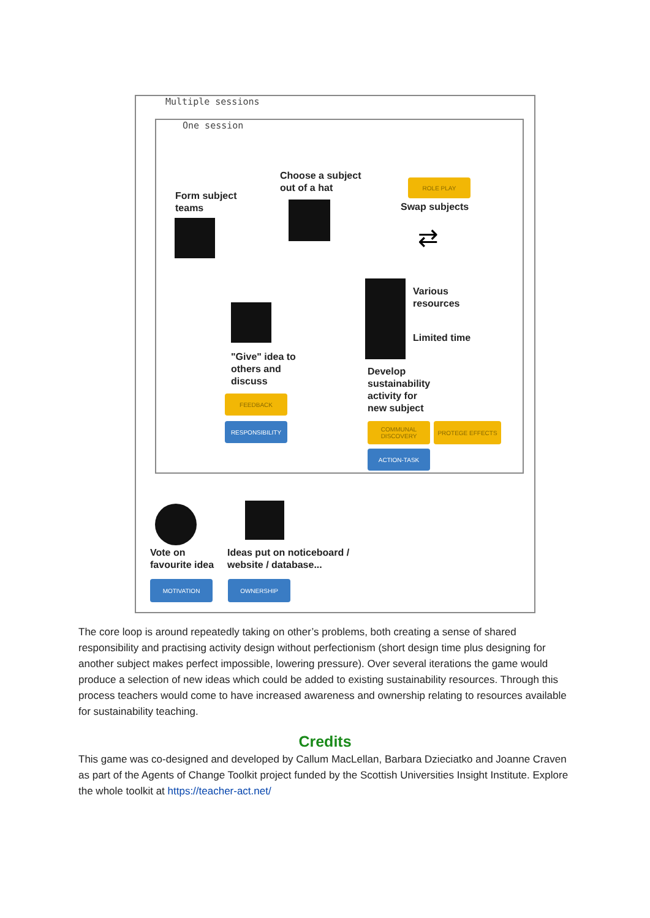Multiple sessions
One session
Choose a subject
out of a hat
Form subject
teams
ROLE PLAY
Swap subjects
⇄
Various
resources
Limited time
"Give" idea to
others and
discuss
Develop
sustainability
activity for
new subject
FEEDBACK
RESPONSIBILITY
COMMUNAL DISCOVERY
PROTEGE EFFECTS
ACTION-TASK
Vote on
favourite idea
Ideas put on noticeboard /
website / database...
MOTIVATION OWNERSHIP
The core loop is around repeatedly taking on other’s problems, both creating a sense of shared responsibility and practising activity design without perfectionism (short design time plus designing for another subject makes perfect impossible, lowering pressure). Over several iterations the game would produce a selection of new ideas which could be added to existing sustainability resources. Through this process teachers would come to have increased awareness and ownership relating to resources available for sustainability teaching.
Credits
This game was co-designed and developed by Callum MacLellan, Barbara Dzieciatko and Joanne Craven as part of the Agents of Change Toolkit project funded by the Scottish Universities Insight Institute. Explore the whole toolkit at https://teacher-act.net/